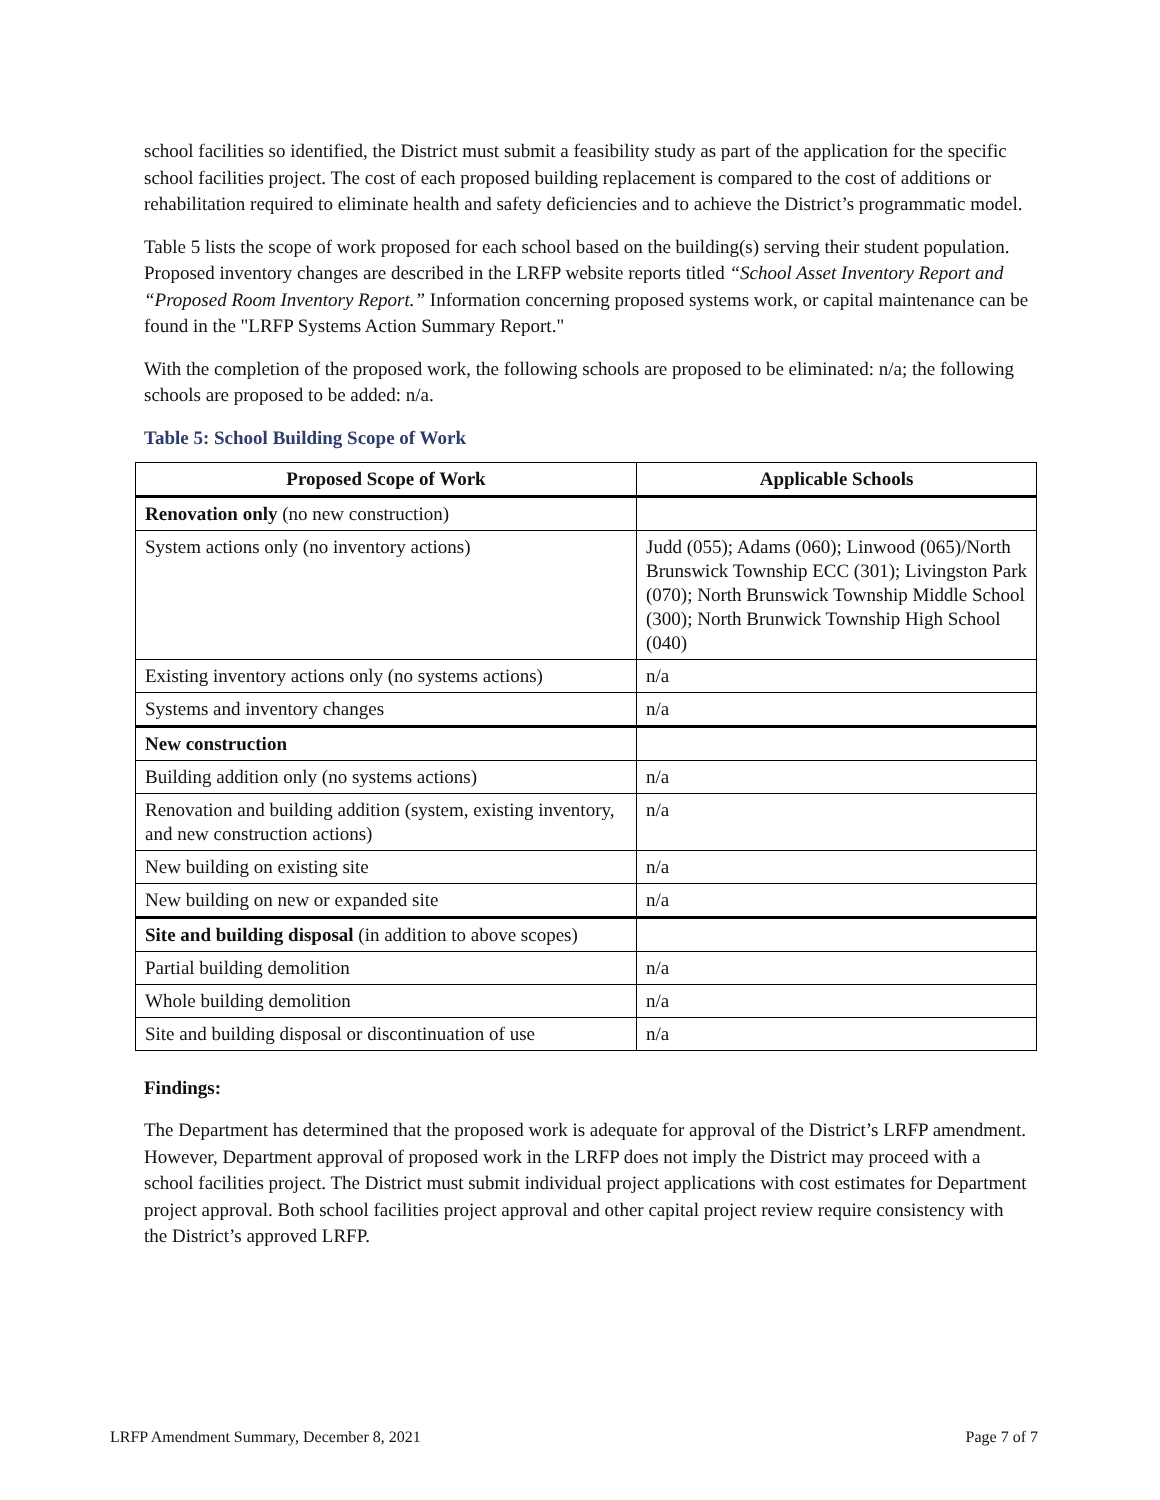school facilities so identified, the District must submit a feasibility study as part of the application for the specific school facilities project. The cost of each proposed building replacement is compared to the cost of additions or rehabilitation required to eliminate health and safety deficiencies and to achieve the District’s programmatic model.
Table 5 lists the scope of work proposed for each school based on the building(s) serving their student population. Proposed inventory changes are described in the LRFP website reports titled “School Asset Inventory Report and “Proposed Room Inventory Report.” Information concerning proposed systems work, or capital maintenance can be found in the "LRFP Systems Action Summary Report."
With the completion of the proposed work, the following schools are proposed to be eliminated: n/a; the following schools are proposed to be added: n/a.
Table 5: School Building Scope of Work
| Proposed Scope of Work | Applicable Schools |
| --- | --- |
| Renovation only (no new construction) | |
| System actions only (no inventory actions) | Judd (055); Adams (060); Linwood (065)/North Brunswick Township ECC (301); Livingston Park (070); North Brunswick Township Middle School (300); North Brunwick Township High School (040) |
| Existing inventory actions only (no systems actions) | n/a |
| Systems and inventory changes | n/a |
| New construction | |
| Building addition only (no systems actions) | n/a |
| Renovation and building addition (system, existing inventory, and new construction actions) | n/a |
| New building on existing site | n/a |
| New building on new or expanded site | n/a |
| Site and building disposal (in addition to above scopes) | |
| Partial building demolition | n/a |
| Whole building demolition | n/a |
| Site and building disposal or discontinuation of use | n/a |
Findings:
The Department has determined that the proposed work is adequate for approval of the District’s LRFP amendment. However, Department approval of proposed work in the LRFP does not imply the District may proceed with a school facilities project. The District must submit individual project applications with cost estimates for Department project approval. Both school facilities project approval and other capital project review require consistency with the District’s approved LRFP.
LRFP Amendment Summary, December 8, 2021 Page 7 of 7